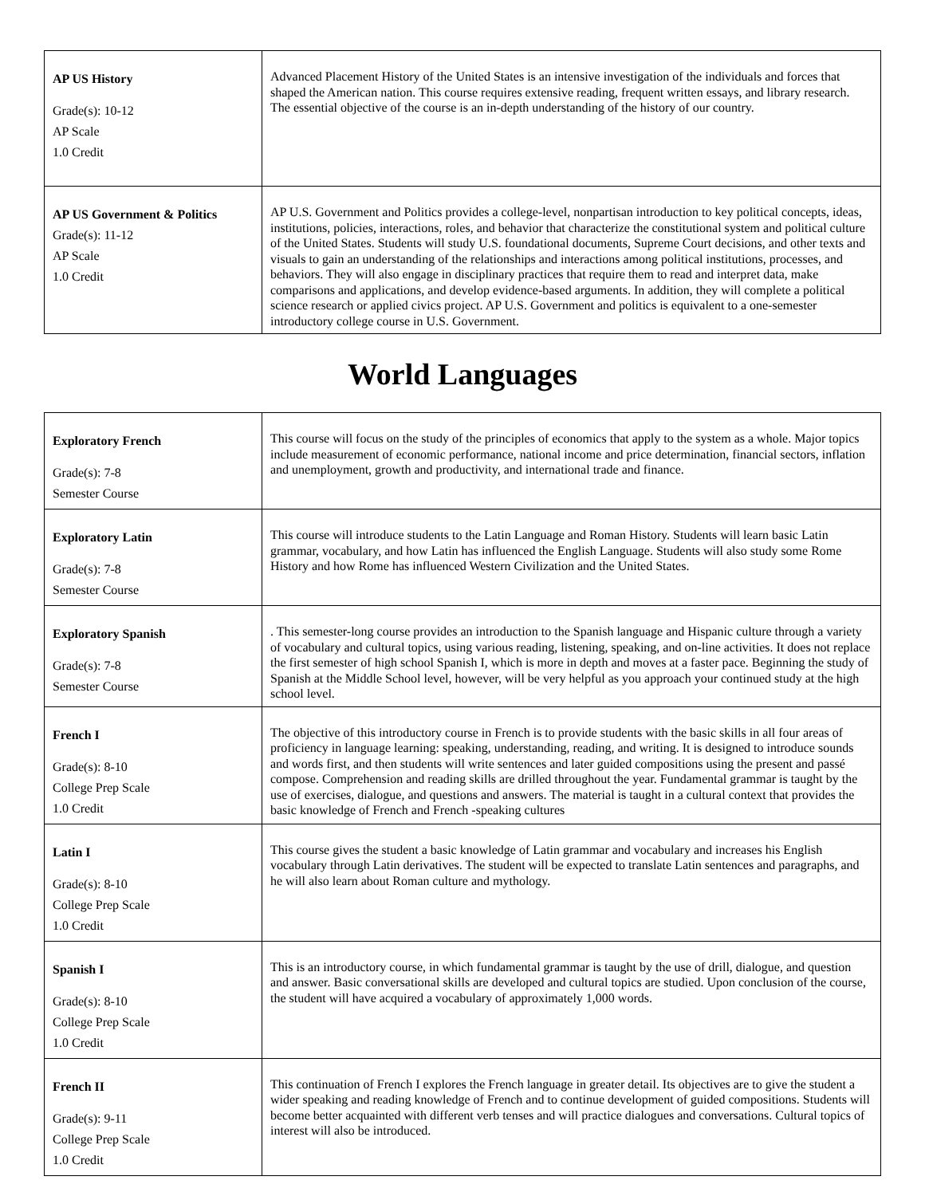| AP US History Grade(s): 10-12 AP Scale 1.0 Credit | Advanced Placement History of the United States is an intensive investigation of the individuals and forces that shaped the American nation. This course requires extensive reading, frequent written essays, and library research. The essential objective of the course is an in-depth understanding of the history of our country. |
| AP US Government & Politics Grade(s): 11-12 AP Scale 1.0 Credit | AP U.S. Government and Politics provides a college-level, nonpartisan introduction to key political concepts, ideas, institutions, policies, interactions, roles, and behavior that characterize the constitutional system and political culture of the United States. Students will study U.S. foundational documents, Supreme Court decisions, and other texts and visuals to gain an understanding of the relationships and interactions among political institutions, processes, and behaviors. They will also engage in disciplinary practices that require them to read and interpret data, make comparisons and applications, and develop evidence-based arguments. In addition, they will complete a political science research or applied civics project. AP U.S. Government and politics is equivalent to a one-semester introductory college course in U.S. Government. |
World Languages
| Exploratory French Grade(s): 7-8 Semester Course | This course will focus on the study of the principles of economics that apply to the system as a whole. Major topics include measurement of economic performance, national income and price determination, financial sectors, inflation and unemployment, growth and productivity, and international trade and finance. |
| Exploratory Latin Grade(s): 7-8 Semester Course | This course will introduce students to the Latin Language and Roman History. Students will learn basic Latin grammar, vocabulary, and how Latin has influenced the English Language. Students will also study some Rome History and how Rome has influenced Western Civilization and the United States. |
| Exploratory Spanish Grade(s): 7-8 Semester Course | . This semester-long course provides an introduction to the Spanish language and Hispanic culture through a variety of vocabulary and cultural topics, using various reading, listening, speaking, and on-line activities. It does not replace the first semester of high school Spanish I, which is more in depth and moves at a faster pace. Beginning the study of Spanish at the Middle School level, however, will be very helpful as you approach your continued study at the high school level. |
| French I Grade(s): 8-10 College Prep Scale 1.0 Credit | The objective of this introductory course in French is to provide students with the basic skills in all four areas of proficiency in language learning: speaking, understanding, reading, and writing. It is designed to introduce sounds and words first, and then students will write sentences and later guided compositions using the present and passé compose. Comprehension and reading skills are drilled throughout the year. Fundamental grammar is taught by the use of exercises, dialogue, and questions and answers. The material is taught in a cultural context that provides the basic knowledge of French and French -speaking cultures |
| Latin I Grade(s): 8-10 College Prep Scale 1.0 Credit | This course gives the student a basic knowledge of Latin grammar and vocabulary and increases his English vocabulary through Latin derivatives. The student will be expected to translate Latin sentences and paragraphs, and he will also learn about Roman culture and mythology. |
| Spanish I Grade(s): 8-10 College Prep Scale 1.0 Credit | This is an introductory course, in which fundamental grammar is taught by the use of drill, dialogue, and question and answer. Basic conversational skills are developed and cultural topics are studied. Upon conclusion of the course, the student will have acquired a vocabulary of approximately 1,000 words. |
| French II Grade(s): 9-11 College Prep Scale 1.0 Credit | This continuation of French I explores the French language in greater detail. Its objectives are to give the student a wider speaking and reading knowledge of French and to continue development of guided compositions. Students will become better acquainted with different verb tenses and will practice dialogues and conversations. Cultural topics of interest will also be introduced. |